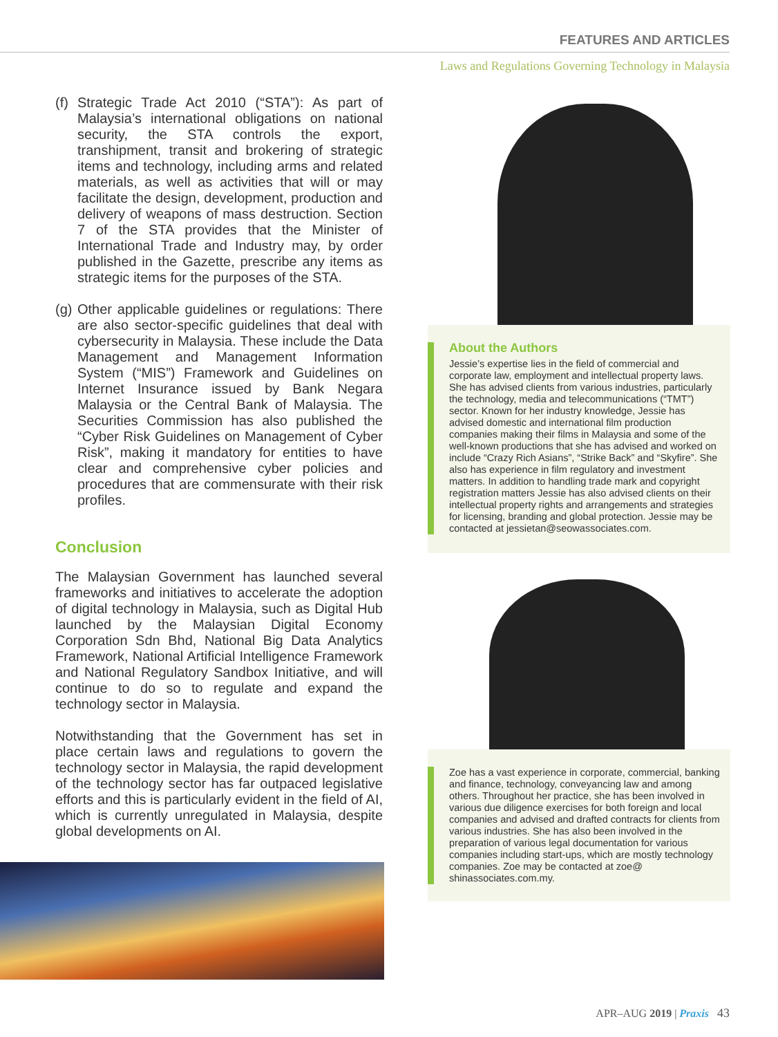FEATURES AND ARTICLES
Laws and Regulations Governing Technology in Malaysia
(f)
Strategic Trade Act 2010 (“STA”): As part of Malaysia’s international obligations on national security, the STA controls the export, transhipment, transit and brokering of strategic items and technology, including arms and related materials, as well as activities that will or may facilitate the design, development, production and delivery of weapons of mass destruction. Section 7 of the STA provides that the Minister of International Trade and Industry may, by order published in the Gazette, prescribe any items as strategic items for the purposes of the STA.
(g)
Other applicable guidelines or regulations: There are also sector-specific guidelines that deal with cybersecurity in Malaysia. These include the Data Management and Management Information System (“MIS”) Framework and Guidelines on Internet Insurance issued by Bank Negara Malaysia or the Central Bank of Malaysia. The Securities Commission has also published the “Cyber Risk Guidelines on Management of Cyber Risk”, making it mandatory for entities to have clear and comprehensive cyber policies and procedures that are commensurate with their risk profiles.
Conclusion
The Malaysian Government has launched several frameworks and initiatives to accelerate the adoption of digital technology in Malaysia, such as Digital Hub launched by the Malaysian Digital Economy Corporation Sdn Bhd, National Big Data Analytics Framework, National Artificial Intelligence Framework and National Regulatory Sandbox Initiative, and will continue to do so to regulate and expand the technology sector in Malaysia.
Notwithstanding that the Government has set in place certain laws and regulations to govern the technology sector in Malaysia, the rapid development of the technology sector has far outpaced legislative efforts and this is particularly evident in the field of AI, which is currently unregulated in Malaysia, despite global developments on AI.
About the Authors
Jessie’s expertise lies in the field of commercial and corporate law, employment and intellectual property laws. She has advised clients from various industries, particularly the technology, media and telecommunications (“TMT”) sector. Known for her industry knowledge, Jessie has advised domestic and international film production companies making their films in Malaysia and some of the well-known productions that she has advised and worked on include “Crazy Rich Asians”, “Strike Back” and “Skyfire”. She also has experience in film regulatory and investment matters. In addition to handling trade mark and copyright registration matters Jessie has also advised clients on their intellectual property rights and arrangements and strategies for licensing, branding and global protection. Jessie may be contacted at jessietan@seowassociates.com.
Zoe has a vast experience in corporate, commercial, banking and finance, technology, conveyancing law and among others. Throughout her practice, she has been involved in various due diligence exercises for both foreign and local companies and advised and drafted contracts for clients from various industries. She has also been involved in the preparation of various legal documentation for various companies including start-ups, which are mostly technology companies. Zoe may be contacted at zoe@ shinassociates.com.my.
APR–AUG 2019 | Praxis 43